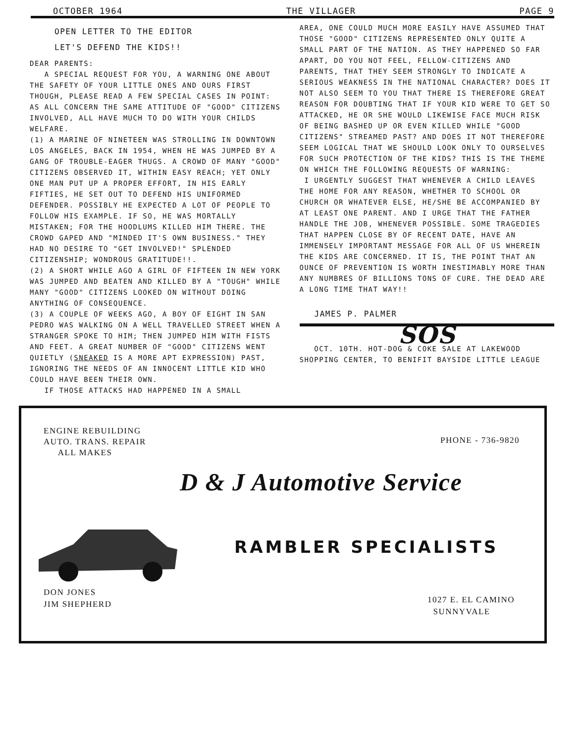OCTOBER 1964 THE VILLAGER PAGE 9
OPEN LETTER TO THE EDITOR
LET'S DEFEND THE KIDS!!
DEAR PARENTS:
A SPECIAL REQUEST FOR YOU, A WARNING ONE ABOUT THE SAFETY OF YOUR LITTLE ONES AND OURS FIRST THOUGH, PLEASE READ A FEW SPECIAL CASES IN POINT: AS ALL CONCERN THE SAME ATTITUDE OF "GOOD" CITIZENS INVOLVED, ALL HAVE MUCH TO DO WITH YOUR CHILDS WELFARE.
(1) A MARINE OF NINETEEN WAS STROLLING IN DOWNTOWN LOS ANGELES, BACK IN 1954, WHEN HE WAS JUMPED BY A GANG OF TROUBLE-EAGER THUGS. A CROWD OF MANY "GOOD" CITIZENS OBSERVED IT, WITHIN EASY REACH; YET ONLY ONE MAN PUT UP A PROPER EFFORT, IN HIS EARLY FIFTIES, HE SET OUT TO DEFEND HIS UNIFORMED DEFENDER. POSSIBLY HE EXPECTED A LOT OF PEOPLE TO FOLLOW HIS EXAMPLE. IF SO, HE WAS MORTALLY MISTAKEN; FOR THE HOODLUMS KILLED HIM THERE. THE CROWD GAPED AND "MINDED IT'S OWN BUSINESS." THEY HAD NO DESIRE TO "GET INVOLVED!" SPLENDED CITIZENSHIP; WONDROUS GRATITUDE!!.
(2) A SHORT WHILE AGO A GIRL OF FIFTEEN IN NEW YORK WAS JUMPED AND BEATEN AND KILLED BY A "TOUGH" WHILE MANY "GOOD" CITIZENS LOOKED ON WITHOUT DOING ANYTHING OF CONSEQUENCE.
(3) A COUPLE OF WEEKS AGO, A BOY OF EIGHT IN SAN PEDRO WAS WALKING ON A WELL TRAVELLED STREET WHEN A STRANGER SPOKE TO HIM; THEN JUMPED HIM WITH FISTS AND FEET. A GREAT NUMBER OF "GOOD" CITIZENS WENT QUIETLY (SNEAKED IS A MORE APT EXPRESSION) PAST, IGNORING THE NEEDS OF AN INNOCENT LITTLE KID WHO COULD HAVE BEEN THEIR OWN.
IF THOSE ATTACKS HAD HAPPENED IN A SMALL
AREA, ONE COULD MUCH MORE EASILY HAVE ASSUMED THAT THOSE "GOOD" CITIZENS REPRESENTED ONLY QUITE A SMALL PART OF THE NATION. AS THEY HAPPENED SO FAR APART, DO YOU NOT FEEL, FELLOW-CITIZENS AND PARENTS, THAT THEY SEEM STRONGLY TO INDICATE A SERIOUS WEAKNESS IN THE NATIONAL CHARACTER? DOES IT NOT ALSO SEEM TO YOU THAT THERE IS THEREFORE GREAT REASON FOR DOUBTING THAT IF YOUR KID WERE TO GET SO ATTACKED, HE OR SHE WOULD LIKEWISE FACE MUCH RISK OF BEING BASHED UP OR EVEN KILLED WHILE "GOOD CITIZENS" STREAMED PAST? AND DOES IT NOT THEREFORE SEEM LOGICAL THAT WE SHOULD LOOK ONLY TO OURSELVES FOR SUCH PROTECTION OF THE KIDS? THIS IS THE THEME ON WHICH THE FOLLOWING REQUESTS OF WARNING:
I URGENTLY SUGGEST THAT WHENEVER A CHILD LEAVES THE HOME FOR ANY REASON, WHETHER TO SCHOOL OR CHURCH OR WHATEVER ELSE, HE/SHE BE ACCOMPANIED BY AT LEAST ONE PARENT. AND I URGE THAT THE FATHER HANDLE THE JOB, WHENEVER POSSIBLE. SOME TRAGEDIES THAT HAPPEN CLOSE BY OF RECENT DATE, HAVE AN IMMENSELY IMPORTANT MESSAGE FOR ALL OF US WHEREIN THE KIDS ARE CONCERNED. IT IS, THE POINT THAT AN OUNCE OF PREVENTION IS WORTH INESTIMABLY MORE THAN ANY NUMBRES OF BILLIONS TONS OF CURE. THE DEAD ARE A LONG TIME THAT WAY!!
JAMES P. PALMER
SOS
OCT. 10TH. HOT-DOG & COKE SALE AT LAKEWOOD SHOPPING CENTER, TO BENIFIT BAYSIDE LITTLE LEAGUE
ENGINE REBUILDING
AUTO. TRANS. REPAIR
ALL MAKES
PHONE - 736-9820
D & J Automotive Service
RAMBLER SPECIALISTS
DON JONES
JIM SHEPHERD
1027 E. EL CAMINO
SUNNYVALE